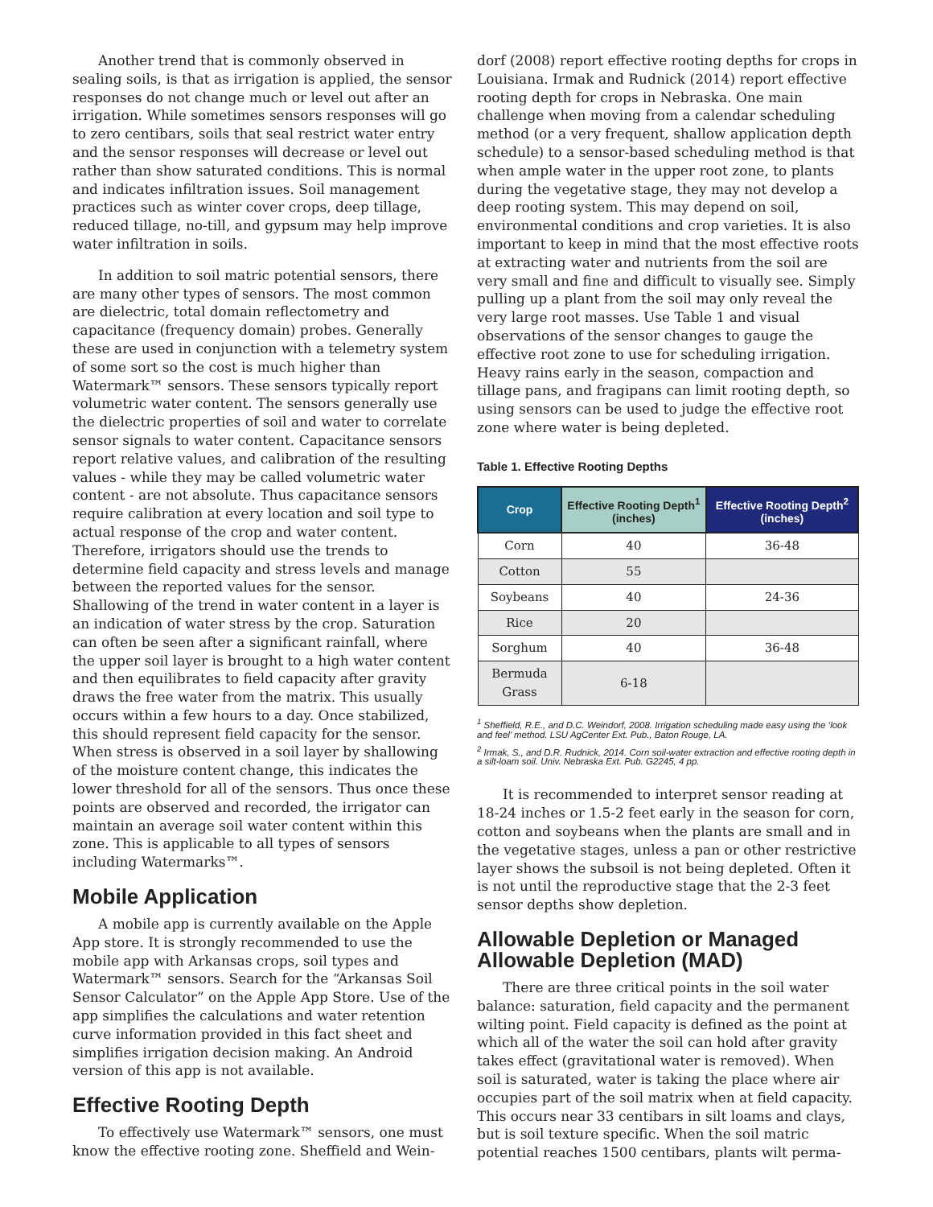Another trend that is commonly observed in sealing soils, is that as irrigation is applied, the sensor responses do not change much or level out after an irrigation. While sometimes sensors responses will go to zero centibars, soils that seal restrict water entry and the sensor responses will decrease or level out rather than show saturated conditions. This is normal and indicates infiltration issues. Soil management practices such as winter cover crops, deep tillage, reduced tillage, no-till, and gypsum may help improve water infiltration in soils.
In addition to soil matric potential sensors, there are many other types of sensors. The most common are dielectric, total domain reflectometry and capacitance (frequency domain) probes. Generally these are used in conjunction with a telemetry system of some sort so the cost is much higher than Watermark™ sensors. These sensors typically report volumetric water content. The sensors generally use the dielectric properties of soil and water to correlate sensor signals to water content. Capacitance sensors report relative values, and calibration of the resulting values - while they may be called volumetric water content - are not absolute. Thus capacitance sensors require calibration at every location and soil type to actual response of the crop and water content. Therefore, irrigators should use the trends to determine field capacity and stress levels and manage between the reported values for the sensor. Shallowing of the trend in water content in a layer is an indication of water stress by the crop. Saturation can often be seen after a significant rainfall, where the upper soil layer is brought to a high water content and then equilibrates to field capacity after gravity draws the free water from the matrix. This usually occurs within a few hours to a day. Once stabilized, this should represent field capacity for the sensor. When stress is observed in a soil layer by shallowing of the moisture content change, this indicates the lower threshold for all of the sensors. Thus once these points are observed and recorded, the irrigator can maintain an average soil water content within this zone. This is applicable to all types of sensors including Watermarks™.
Mobile Application
A mobile app is currently available on the Apple App store. It is strongly recommended to use the mobile app with Arkansas crops, soil types and Watermark™ sensors. Search for the “Arkansas Soil Sensor Calculator” on the Apple App Store. Use of the app simplifies the calculations and water retention curve information provided in this fact sheet and simplifies irrigation decision making. An Android version of this app is not available.
Effective Rooting Depth
To effectively use Watermark™ sensors, one must know the effective rooting zone. Sheffield and Wein-
dorf (2008) report effective rooting depths for crops in Louisiana. Irmak and Rudnick (2014) report effective rooting depth for crops in Nebraska. One main challenge when moving from a calendar scheduling method (or a very frequent, shallow application depth schedule) to a sensor-based scheduling method is that when ample water in the upper root zone, to plants during the vegetative stage, they may not develop a deep rooting system. This may depend on soil, environmental conditions and crop varieties. It is also important to keep in mind that the most effective roots at extracting water and nutrients from the soil are very small and fine and difficult to visually see. Simply pulling up a plant from the soil may only reveal the very large root masses. Use Table 1 and visual observations of the sensor changes to gauge the effective root zone to use for scheduling irrigation. Heavy rains early in the season, compaction and tillage pans, and fragipans can limit rooting depth, so using sensors can be used to judge the effective root zone where water is being depleted.
Table 1. Effective Rooting Depths
| Crop | Effective Rooting Depth<sup>1</sup> (inches) | Effective Rooting Depth<sup>2</sup> (inches) |
| --- | --- | --- |
| Corn | 40 | 36-48 |
| Cotton | 55 | |
| Soybeans | 40 | 24-36 |
| Rice | 20 | |
| Sorghum | 40 | 36-48 |
| Bermuda Grass | 6-18 | |
<sup>1</sup> Sheffield, R.E., and D.C. Weindorf, 2008. Irrigation scheduling made easy using the ‘look and feel’ method. LSU AgCenter Ext. Pub., Baton Rouge, LA.
<sup>2</sup> Irmak, S., and D.R. Rudnick, 2014. Corn soil-water extraction and effective rooting depth in a silt-loam soil. Univ. Nebraska Ext. Pub. G2245, 4 pp.
It is recommended to interpret sensor reading at 18-24 inches or 1.5-2 feet early in the season for corn, cotton and soybeans when the plants are small and in the vegetative stages, unless a pan or other restrictive layer shows the subsoil is not being depleted. Often it is not until the reproductive stage that the 2-3 feet sensor depths show depletion.
Allowable Depletion or Managed Allowable Depletion (MAD)
There are three critical points in the soil water balance: saturation, field capacity and the permanent wilting point. Field capacity is defined as the point at which all of the water the soil can hold after gravity takes effect (gravitational water is removed). When soil is saturated, water is taking the place where air occupies part of the soil matrix when at field capacity. This occurs near 33 centibars in silt loams and clays, but is soil texture specific. When the soil matric potential reaches 1500 centibars, plants wilt perma-